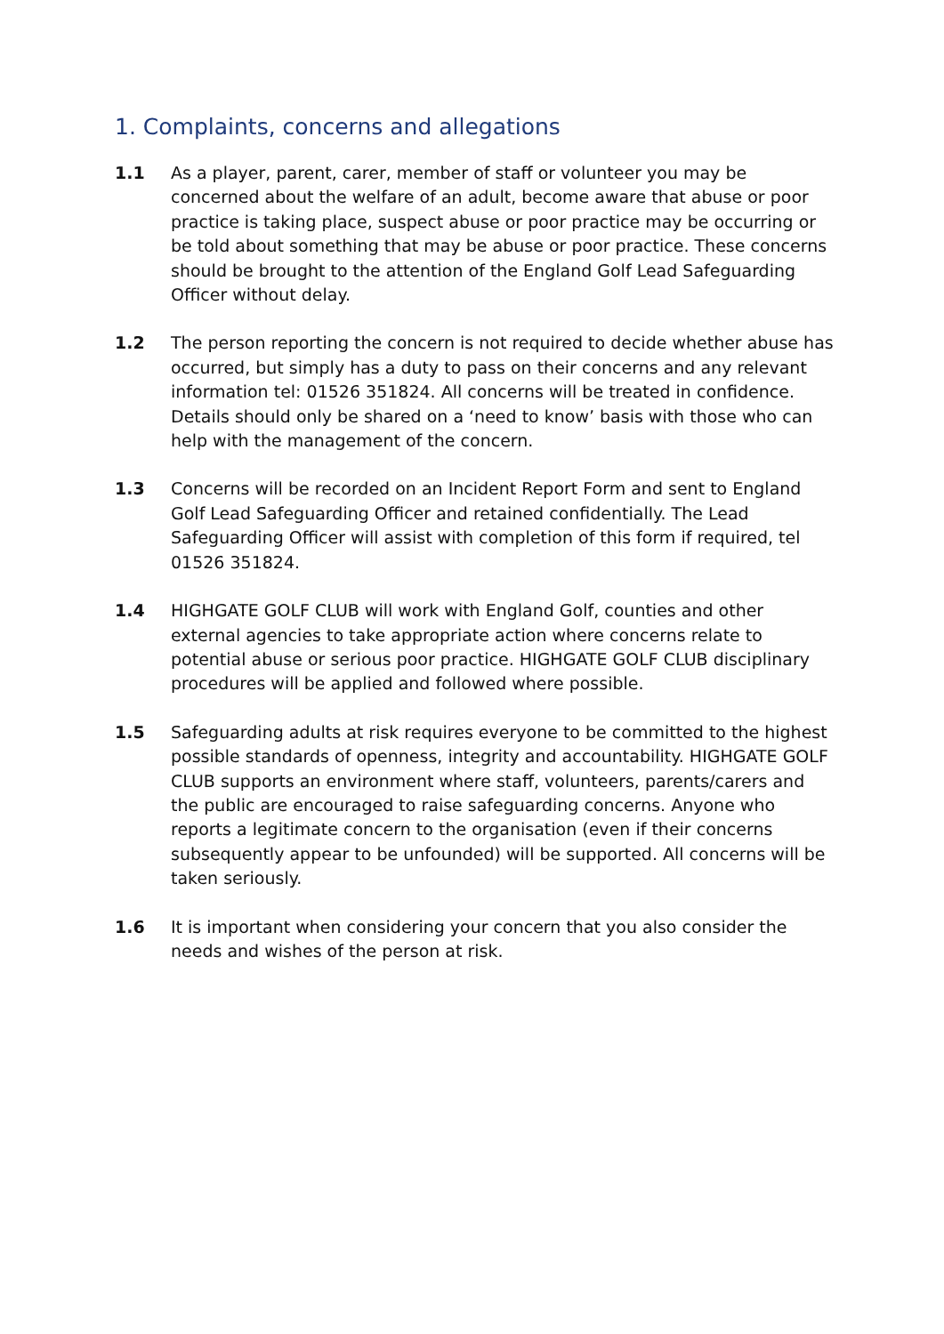1. Complaints, concerns and allegations
1.1 As a player, parent, carer, member of staff or volunteer you may be concerned about the welfare of an adult, become aware that abuse or poor practice is taking place, suspect abuse or poor practice may be occurring or be told about something that may be abuse or poor practice. These concerns should be brought to the attention of the England Golf Lead Safeguarding Officer without delay.
1.2 The person reporting the concern is not required to decide whether abuse has occurred, but simply has a duty to pass on their concerns and any relevant information tel: 01526 351824. All concerns will be treated in confidence. Details should only be shared on a ‘need to know’ basis with those who can help with the management of the concern.
1.3 Concerns will be recorded on an Incident Report Form and sent to England Golf Lead Safeguarding Officer and retained confidentially. The Lead Safeguarding Officer will assist with completion of this form if required, tel 01526 351824.
1.4 HIGHGATE GOLF CLUB will work with England Golf, counties and other external agencies to take appropriate action where concerns relate to potential abuse or serious poor practice. HIGHGATE GOLF CLUB disciplinary procedures will be applied and followed where possible.
1.5 Safeguarding adults at risk requires everyone to be committed to the highest possible standards of openness, integrity and accountability. HIGHGATE GOLF CLUB supports an environment where staff, volunteers, parents/carers and the public are encouraged to raise safeguarding concerns. Anyone who reports a legitimate concern to the organisation (even if their concerns subsequently appear to be unfounded) will be supported. All concerns will be taken seriously.
1.6 It is important when considering your concern that you also consider the needs and wishes of the person at risk.